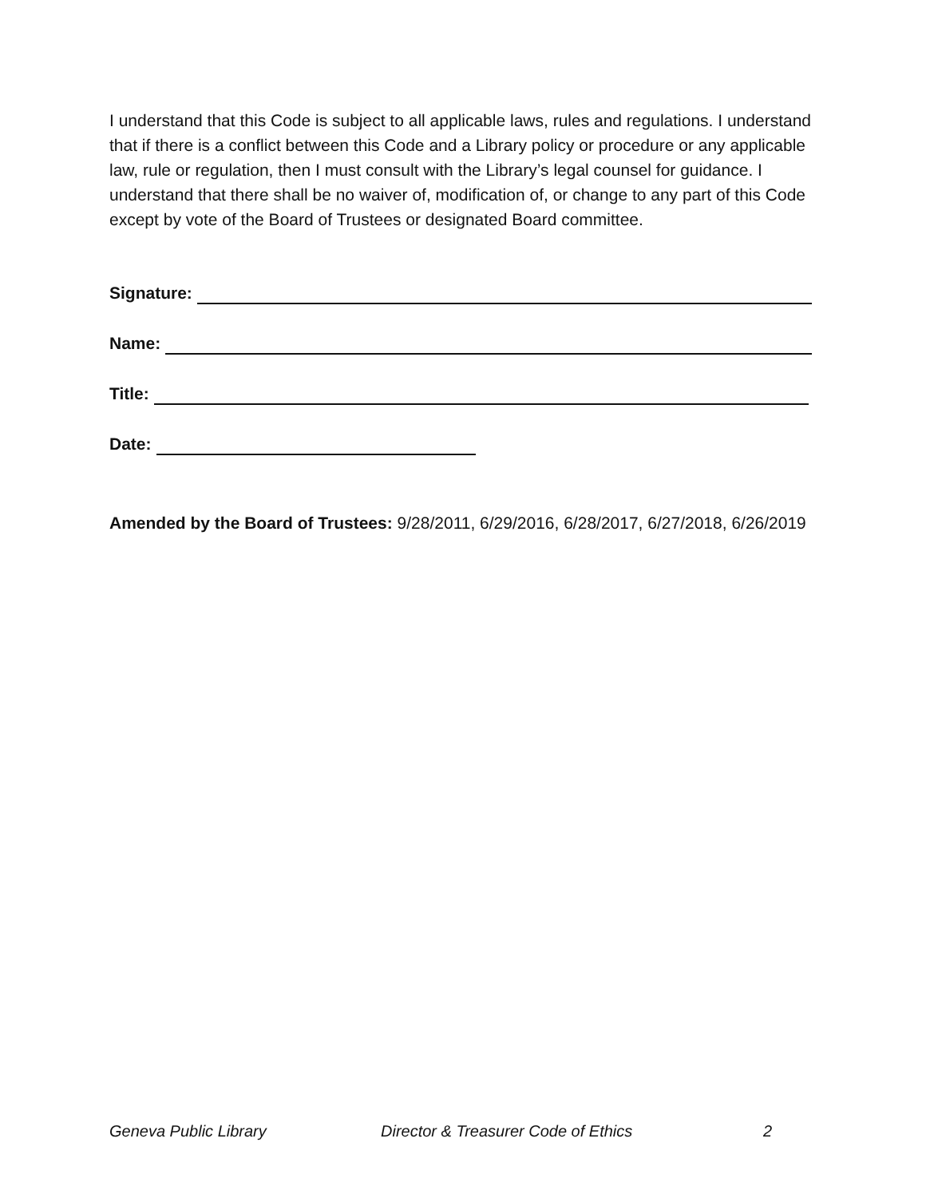I understand that this Code is subject to all applicable laws, rules and regulations. I understand that if there is a conflict between this Code and a Library policy or procedure or any applicable law, rule or regulation, then I must consult with the Library’s legal counsel for guidance. I understand that there shall be no waiver of, modification of, or change to any part of this Code except by vote of the Board of Trustees or designated Board committee.
Signature:
Name:
Title:
Date:
Amended by the Board of Trustees: 9/28/2011, 6/29/2016, 6/28/2017, 6/27/2018, 6/26/2019
Geneva Public Library Director & Treasurer Code of Ethics
2